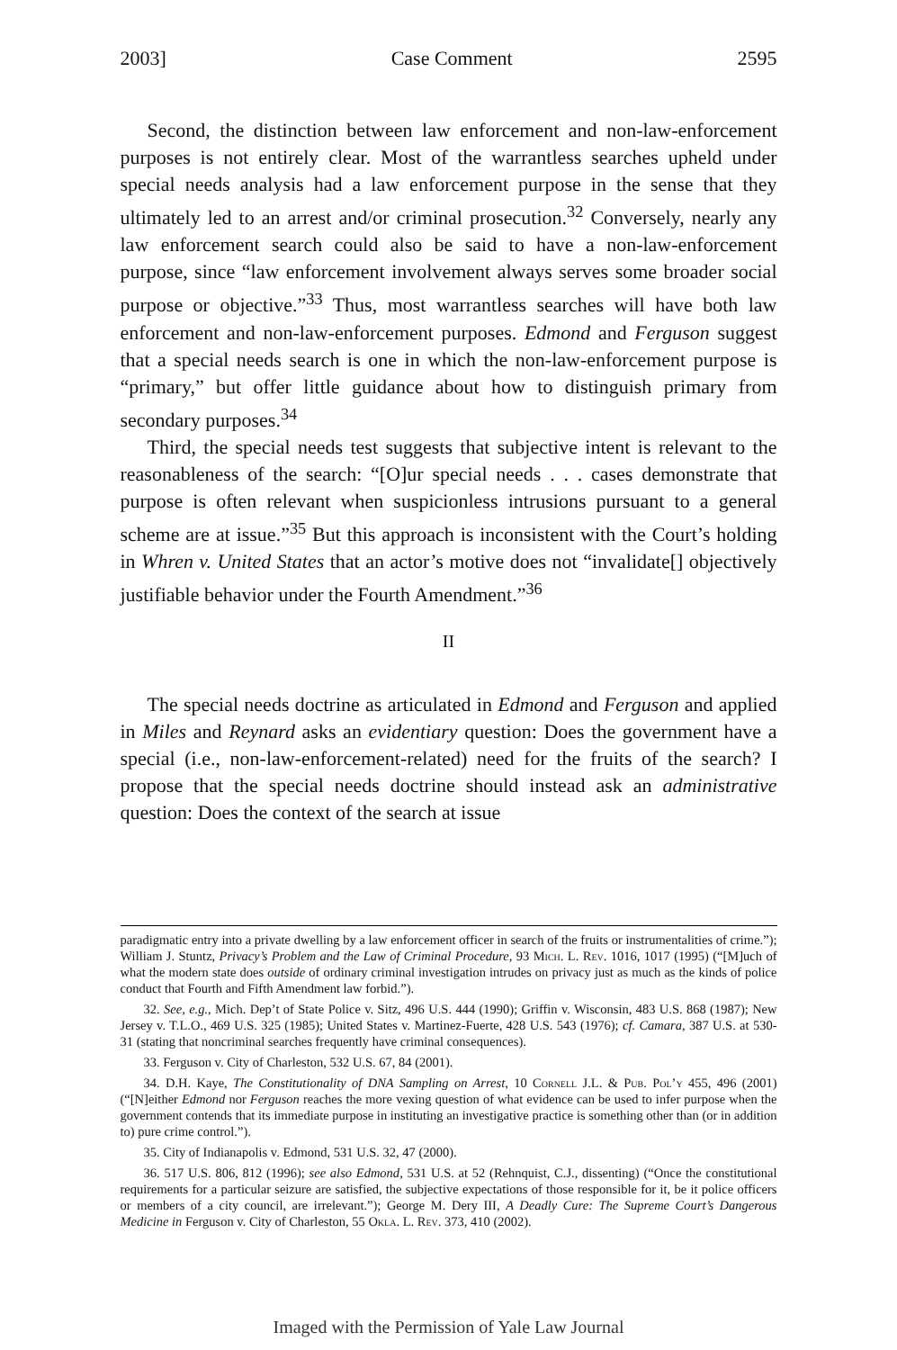2003] Case Comment 2595
Second, the distinction between law enforcement and non-law-enforcement purposes is not entirely clear. Most of the warrantless searches upheld under special needs analysis had a law enforcement purpose in the sense that they ultimately led to an arrest and/or criminal prosecution.<sup>32</sup> Conversely, nearly any law enforcement search could also be said to have a non-law-enforcement purpose, since “law enforcement involvement always serves some broader social purpose or objective.”<sup>33</sup> Thus, most warrantless searches will have both law enforcement and non-law-enforcement purposes. Edmond and Ferguson suggest that a special needs search is one in which the non-law-enforcement purpose is “primary,” but offer little guidance about how to distinguish primary from secondary purposes.<sup>34</sup>
Third, the special needs test suggests that subjective intent is relevant to the reasonableness of the search: “[O]ur special needs . . . cases demonstrate that purpose is often relevant when suspicionless intrusions pursuant to a general scheme are at issue.”<sup>35</sup> But this approach is inconsistent with the Court’s holding in Whren v. United States that an actor’s motive does not “invalidate[] objectively justifiable behavior under the Fourth Amendment.”<sup>36</sup>
II
The special needs doctrine as articulated in Edmond and Ferguson and applied in Miles and Reynard asks an evidentiary question: Does the government have a special (i.e., non-law-enforcement-related) need for the fruits of the search? I propose that the special needs doctrine should instead ask an administrative question: Does the context of the search at issue
paradigmatic entry into a private dwelling by a law enforcement officer in search of the fruits or instrumentalities of crime.”); William J. Stuntz, Privacy’s Problem and the Law of Criminal Procedure, 93 Mich. L. Rev. 1016, 1017 (1995) (“[M]uch of what the modern state does outside of ordinary criminal investigation intrudes on privacy just as much as the kinds of police conduct that Fourth and Fifth Amendment law forbid.”).
32. See, e.g., Mich. Dep’t of State Police v. Sitz, 496 U.S. 444 (1990); Griffin v. Wisconsin, 483 U.S. 868 (1987); New Jersey v. T.L.O., 469 U.S. 325 (1985); United States v. Martinez-Fuerte, 428 U.S. 543 (1976); cf. Camara, 387 U.S. at 530-31 (stating that noncriminal searches frequently have criminal consequences).
33. Ferguson v. City of Charleston, 532 U.S. 67, 84 (2001).
34. D.H. Kaye, The Constitutionality of DNA Sampling on Arrest, 10 Cornell J.L. & Pub. Pol’y 455, 496 (2001) (“[N]either Edmond nor Ferguson reaches the more vexing question of what evidence can be used to infer purpose when the government contends that its immediate purpose in instituting an investigative practice is something other than (or in addition to) pure crime control.”).
35. City of Indianapolis v. Edmond, 531 U.S. 32, 47 (2000).
36. 517 U.S. 806, 812 (1996); see also Edmond, 531 U.S. at 52 (Rehnquist, C.J., dissenting) (“Once the constitutional requirements for a particular seizure are satisfied, the subjective expectations of those responsible for it, be it police officers or members of a city council, are irrelevant.”); George M. Dery III, A Deadly Cure: The Supreme Court’s Dangerous Medicine in Ferguson v. City of Charleston, 55 Okla. L. Rev. 373, 410 (2002).
Imaged with the Permission of Yale Law Journal